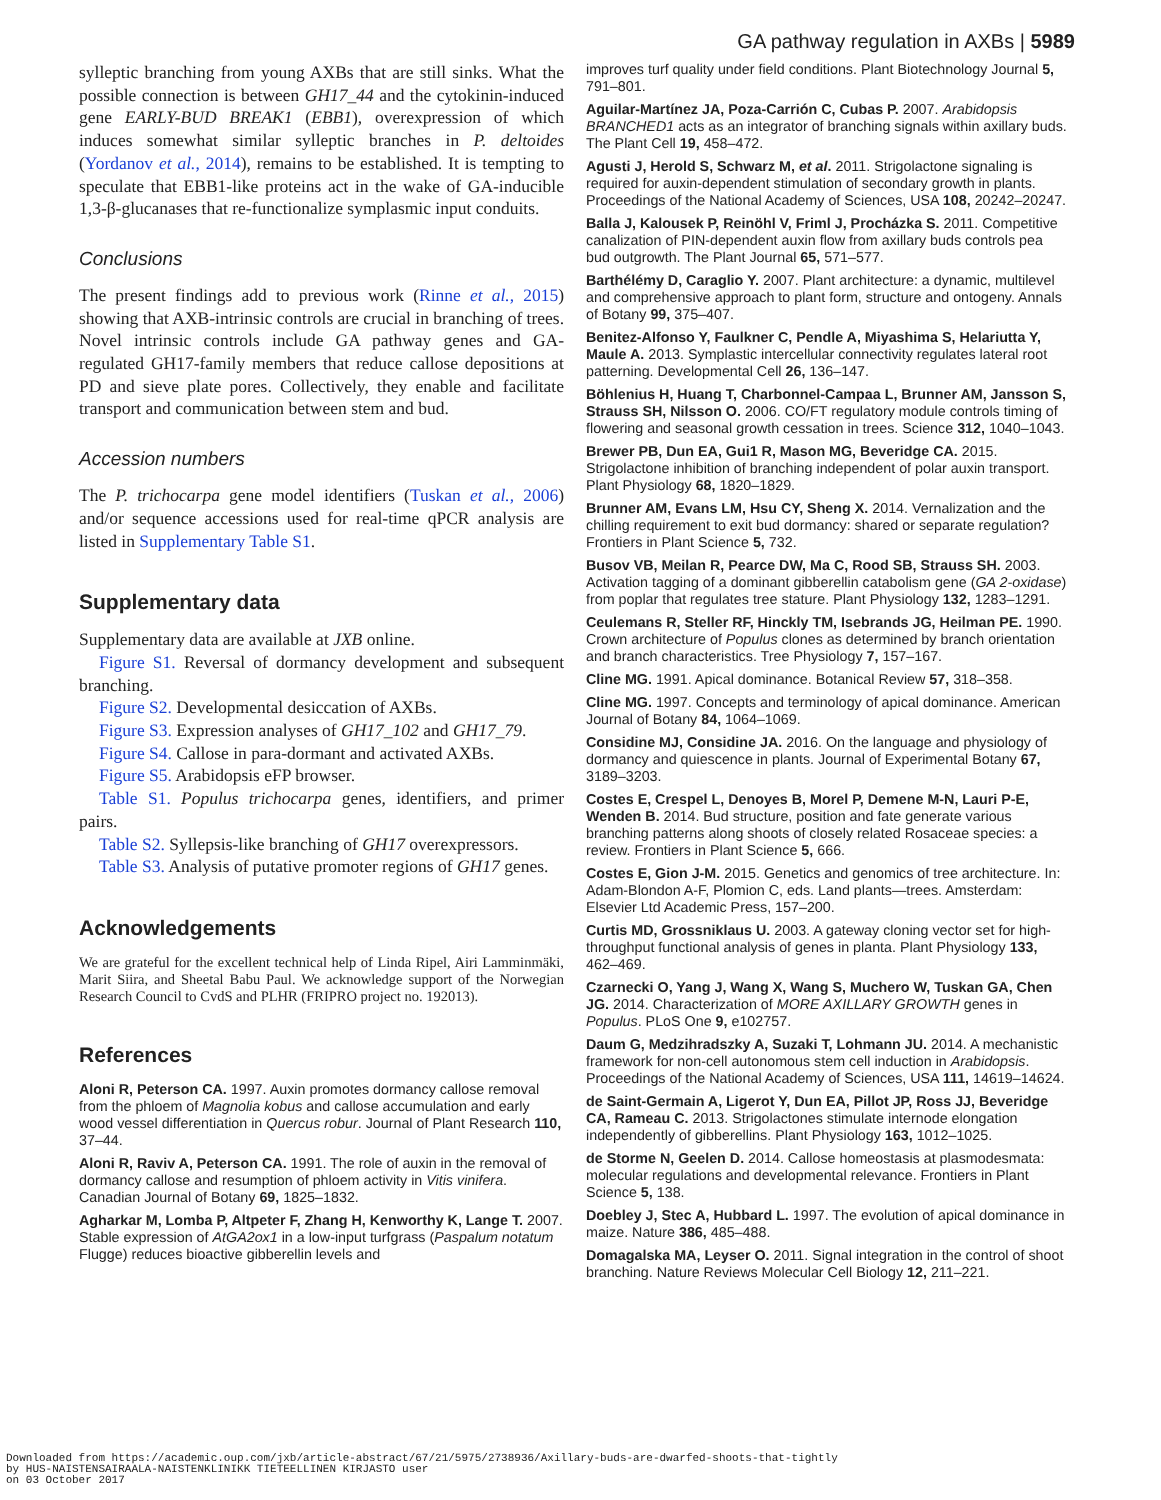GA pathway regulation in AXBs | 5989
sylleptic branching from young AXBs that are still sinks. What the possible connection is between GH17_44 and the cytokinin-induced gene EARLY-BUD BREAK1 (EBB1), overexpression of which induces somewhat similar sylleptic branches in P. deltoides (Yordanov et al., 2014), remains to be established. It is tempting to speculate that EBB1-like proteins act in the wake of GA-inducible 1,3-β-glucanases that re-functionalize symplasmic input conduits.
Conclusions
The present findings add to previous work (Rinne et al., 2015) showing that AXB-intrinsic controls are crucial in branching of trees. Novel intrinsic controls include GA pathway genes and GA-regulated GH17-family members that reduce callose depositions at PD and sieve plate pores. Collectively, they enable and facilitate transport and communication between stem and bud.
Accession numbers
The P. trichocarpa gene model identifiers (Tuskan et al., 2006) and/or sequence accessions used for real-time qPCR analysis are listed in Supplementary Table S1.
Supplementary data
Supplementary data are available at JXB online.
Figure S1. Reversal of dormancy development and subsequent branching.
Figure S2. Developmental desiccation of AXBs.
Figure S3. Expression analyses of GH17_102 and GH17_79.
Figure S4. Callose in para-dormant and activated AXBs.
Figure S5. Arabidopsis eFP browser.
Table S1. Populus trichocarpa genes, identifiers, and primer pairs.
Table S2. Syllepsis-like branching of GH17 overexpressors.
Table S3. Analysis of putative promoter regions of GH17 genes.
Acknowledgements
We are grateful for the excellent technical help of Linda Ripel, Airi Lamminmäki, Marit Siira, and Sheetal Babu Paul. We acknowledge support of the Norwegian Research Council to CvdS and PLHR (FRIPRO project no. 192013).
References
Aloni R, Peterson CA. 1997. Auxin promotes dormancy callose removal from the phloem of Magnolia kobus and callose accumulation and early wood vessel differentiation in Quercus robur. Journal of Plant Research 110, 37–44.
Aloni R, Raviv A, Peterson CA. 1991. The role of auxin in the removal of dormancy callose and resumption of phloem activity in Vitis vinifera. Canadian Journal of Botany 69, 1825–1832.
Agharkar M, Lomba P, Altpeter F, Zhang H, Kenworthy K, Lange T. 2007. Stable expression of AtGA2ox1 in a low-input turfgrass (Paspalum notatum Flugge) reduces bioactive gibberellin levels and
improves turf quality under field conditions. Plant Biotechnology Journal 5, 791–801.
Aguilar-Martínez JA, Poza-Carrión C, Cubas P. 2007. Arabidopsis BRANCHED1 acts as an integrator of branching signals within axillary buds. The Plant Cell 19, 458–472.
Agusti J, Herold S, Schwarz M, et al. 2011. Strigolactone signaling is required for auxin-dependent stimulation of secondary growth in plants. Proceedings of the National Academy of Sciences, USA 108, 20242–20247.
Balla J, Kalousek P, Reinöhl V, Friml J, Procházka S. 2011. Competitive canalization of PIN-dependent auxin flow from axillary buds controls pea bud outgrowth. The Plant Journal 65, 571–577.
Barthélémy D, Caraglio Y. 2007. Plant architecture: a dynamic, multilevel and comprehensive approach to plant form, structure and ontogeny. Annals of Botany 99, 375–407.
Benitez-Alfonso Y, Faulkner C, Pendle A, Miyashima S, Helariutta Y, Maule A. 2013. Symplastic intercellular connectivity regulates lateral root patterning. Developmental Cell 26, 136–147.
Böhlenius H, Huang T, Charbonnel-Campaa L, Brunner AM, Jansson S, Strauss SH, Nilsson O. 2006. CO/FT regulatory module controls timing of flowering and seasonal growth cessation in trees. Science 312, 1040–1043.
Brewer PB, Dun EA, Gui1 R, Mason MG, Beveridge CA. 2015. Strigolactone inhibition of branching independent of polar auxin transport. Plant Physiology 68, 1820–1829.
Brunner AM, Evans LM, Hsu CY, Sheng X. 2014. Vernalization and the chilling requirement to exit bud dormancy: shared or separate regulation? Frontiers in Plant Science 5, 732.
Busov VB, Meilan R, Pearce DW, Ma C, Rood SB, Strauss SH. 2003. Activation tagging of a dominant gibberellin catabolism gene (GA 2-oxidase) from poplar that regulates tree stature. Plant Physiology 132, 1283–1291.
Ceulemans R, Steller RF, Hinckly TM, Isebrands JG, Heilman PE. 1990. Crown architecture of Populus clones as determined by branch orientation and branch characteristics. Tree Physiology 7, 157–167.
Cline MG. 1991. Apical dominance. Botanical Review 57, 318–358.
Cline MG. 1997. Concepts and terminology of apical dominance. American Journal of Botany 84, 1064–1069.
Considine MJ, Considine JA. 2016. On the language and physiology of dormancy and quiescence in plants. Journal of Experimental Botany 67, 3189–3203.
Costes E, Crespel L, Denoyes B, Morel P, Demene M-N, Lauri P-E, Wenden B. 2014. Bud structure, position and fate generate various branching patterns along shoots of closely related Rosaceae species: a review. Frontiers in Plant Science 5, 666.
Costes E, Gion J-M. 2015. Genetics and genomics of tree architecture. In: Adam-Blondon A-F, Plomion C, eds. Land plants—trees. Amsterdam: Elsevier Ltd Academic Press, 157–200.
Curtis MD, Grossniklaus U. 2003. A gateway cloning vector set for high-throughput functional analysis of genes in planta. Plant Physiology 133, 462–469.
Czarnecki O, Yang J, Wang X, Wang S, Muchero W, Tuskan GA, Chen JG. 2014. Characterization of MORE AXILLARY GROWTH genes in Populus. PLoS One 9, e102757.
Daum G, Medzihradszky A, Suzaki T, Lohmann JU. 2014. A mechanistic framework for non-cell autonomous stem cell induction in Arabidopsis. Proceedings of the National Academy of Sciences, USA 111, 14619–14624.
de Saint-Germain A, Ligerot Y, Dun EA, Pillot JP, Ross JJ, Beveridge CA, Rameau C. 2013. Strigolactones stimulate internode elongation independently of gibberellins. Plant Physiology 163, 1012–1025.
de Storme N, Geelen D. 2014. Callose homeostasis at plasmodesmata: molecular regulations and developmental relevance. Frontiers in Plant Science 5, 138.
Doebley J, Stec A, Hubbard L. 1997. The evolution of apical dominance in maize. Nature 386, 485–488.
Domagalska MA, Leyser O. 2011. Signal integration in the control of shoot branching. Nature Reviews Molecular Cell Biology 12, 211–221.
Downloaded from https://academic.oup.com/jxb/article-abstract/67/21/5975/2738936/Axillary-buds-are-dwarfed-shoots-that-tightly
by HUS-NAISTENSAIRAALA-NAISTENKLINIKK TIETEELLINEN KIRJASTO user
on 03 October 2017